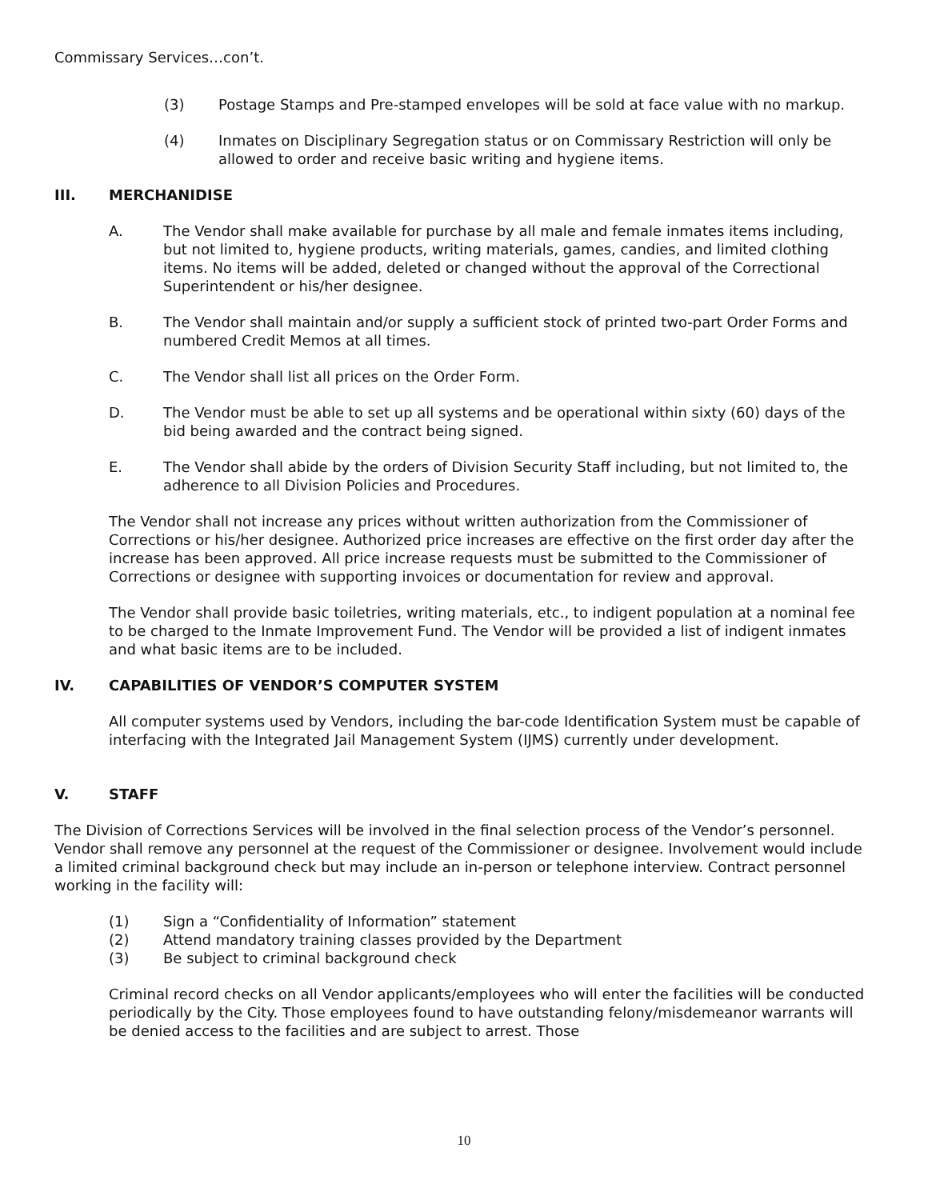Commissary Services…con’t.
(3) Postage Stamps and Pre-stamped envelopes will be sold at face value with no markup.
(4) Inmates on Disciplinary Segregation status or on Commissary Restriction will only be allowed to order and receive basic writing and hygiene items.
III. MERCHANIDISE
A. The Vendor shall make available for purchase by all male and female inmates items including, but not limited to, hygiene products, writing materials, games, candies, and limited clothing items. No items will be added, deleted or changed without the approval of the Correctional Superintendent or his/her designee.
B. The Vendor shall maintain and/or supply a sufficient stock of printed two-part Order Forms and numbered Credit Memos at all times.
C. The Vendor shall list all prices on the Order Form.
D. The Vendor must be able to set up all systems and be operational within sixty (60) days of the bid being awarded and the contract being signed.
E. The Vendor shall abide by the orders of Division Security Staff including, but not limited to, the adherence to all Division Policies and Procedures.
The Vendor shall not increase any prices without written authorization from the Commissioner of Corrections or his/her designee. Authorized price increases are effective on the first order day after the increase has been approved. All price increase requests must be submitted to the Commissioner of Corrections or designee with supporting invoices or documentation for review and approval.
The Vendor shall provide basic toiletries, writing materials, etc., to indigent population at a nominal fee to be charged to the Inmate Improvement Fund. The Vendor will be provided a list of indigent inmates and what basic items are to be included.
IV. CAPABILITIES OF VENDOR’S COMPUTER SYSTEM
All computer systems used by Vendors, including the bar-code Identification System must be capable of interfacing with the Integrated Jail Management System (IJMS) currently under development.
V. STAFF
The Division of Corrections Services will be involved in the final selection process of the Vendor’s personnel. Vendor shall remove any personnel at the request of the Commissioner or designee. Involvement would include a limited criminal background check but may include an in-person or telephone interview. Contract personnel working in the facility will:
(1) Sign a “Confidentiality of Information” statement
(2) Attend mandatory training classes provided by the Department
(3) Be subject to criminal background check
Criminal record checks on all Vendor applicants/employees who will enter the facilities will be conducted periodically by the City. Those employees found to have outstanding felony/misdemeanor warrants will be denied access to the facilities and are subject to arrest. Those
10